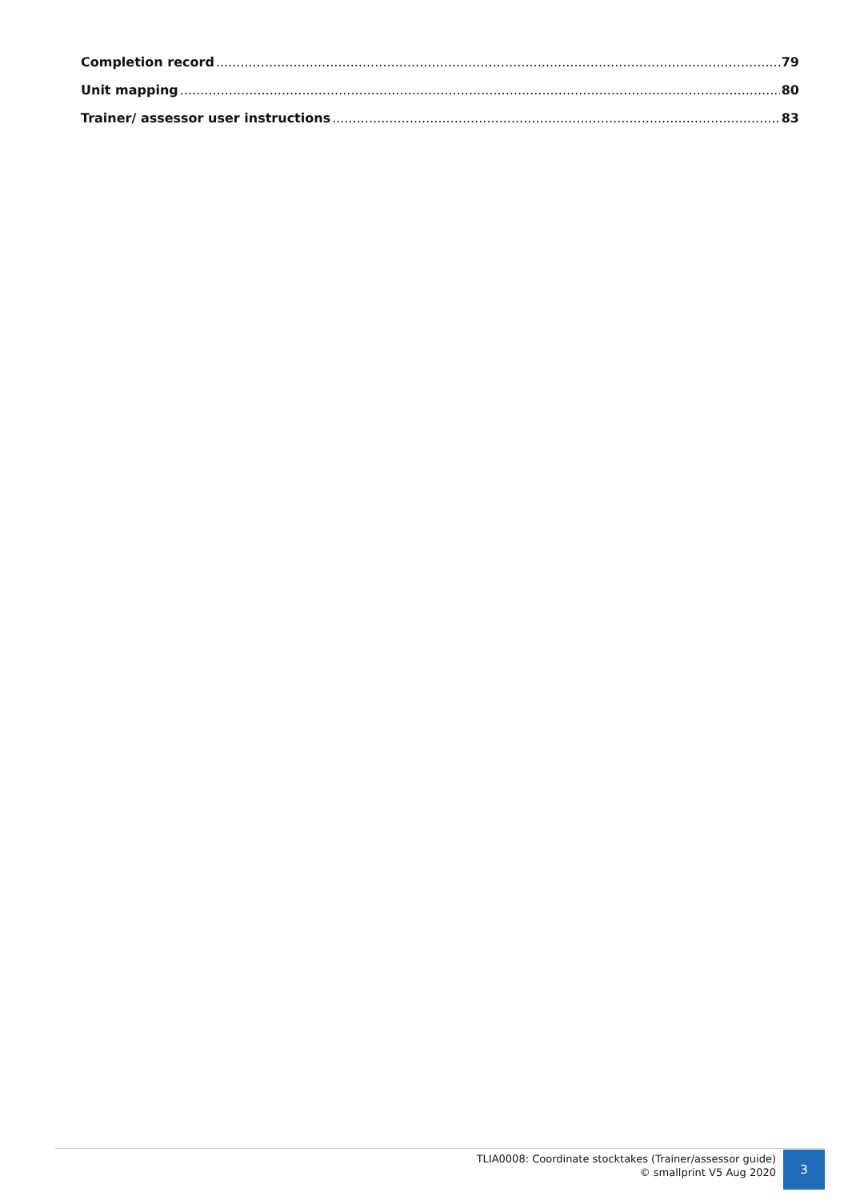Completion record 79
Unit mapping 80
Trainer/ assessor user instructions 83
TLIA0008: Coordinate stocktakes (Trainer/assessor guide)
© smallprint V5 Aug 2020
3